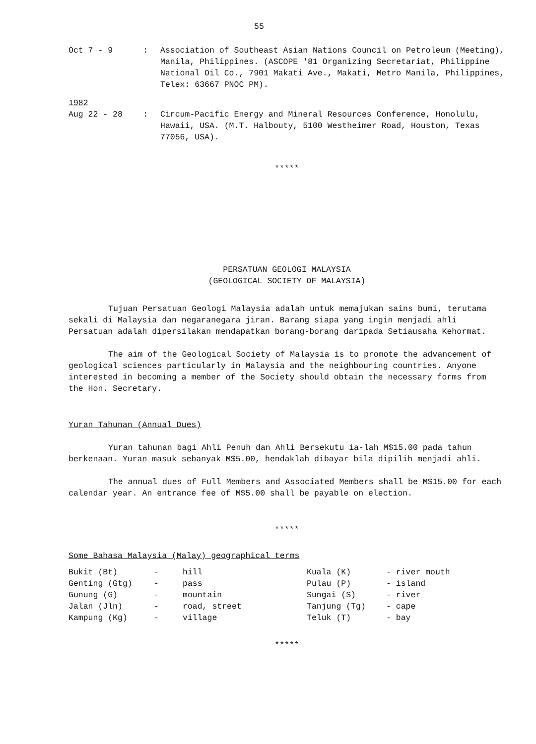55
| Oct 7 - 9 | : | Association of Southeast Asian Nations Council on Petroleum (Meeting), Manila, Philippines. (ASCOPE '81 Organizing Secretariat, Philippine National Oil Co., 7901 Makati Ave., Makati, Metro Manila, Philippines, Telex: 63667 PNOC PM). |
| 1982 | | |
| Aug 22 - 28 | : | Circum-Pacific Energy and Mineral Resources Conference, Honolulu, Hawaii, USA. (M.T. Halbouty, 5100 Westheimer Road, Houston, Texas 77056, USA). |
*****
PERSATUAN GEOLOGI MALAYSIA
(GEOLOGICAL SOCIETY OF MALAYSIA)
Tujuan Persatuan Geologi Malaysia adalah untuk memajukan sains bumi, terutama sekali di Malaysia dan negaranegara jiran. Barang siapa yang ingin menjadi ahli Persatuan adalah dipersilakan mendapatkan borang-borang daripada Setiausaha Kehormat.
The aim of the Geological Society of Malaysia is to promote the advancement of geological sciences particularly in Malaysia and the neighbouring countries. Anyone interested in becoming a member of the Society should obtain the necessary forms from the Hon. Secretary.
Yuran Tahunan (Annual Dues)
Yuran tahunan bagi Ahli Penuh dan Ahli Bersekutu ia-lah M$15.00 pada tahun berkenaan. Yuran masuk sebanyak M$5.00, hendaklah dibayar bila dipilih menjadi ahli.
The annual dues of Full Members and Associated Members shall be M$15.00 for each calendar year. An entrance fee of M$5.00 shall be payable on election.
*****
Some Bahasa Malaysia (Malay) geographical terms
| Bukit (Bt) | - | hill | Kuala (K) | - river mouth |
| Genting (Gtg) | - | pass | Pulau (P) | - island |
| Gunung (G) | - | mountain | Sungai (S) | - river |
| Jalan (Jln) | - | road, street | Tanjung (Tg) | - cape |
| Kampung (Kg) | - | village | Teluk (T) | - bay |
*****